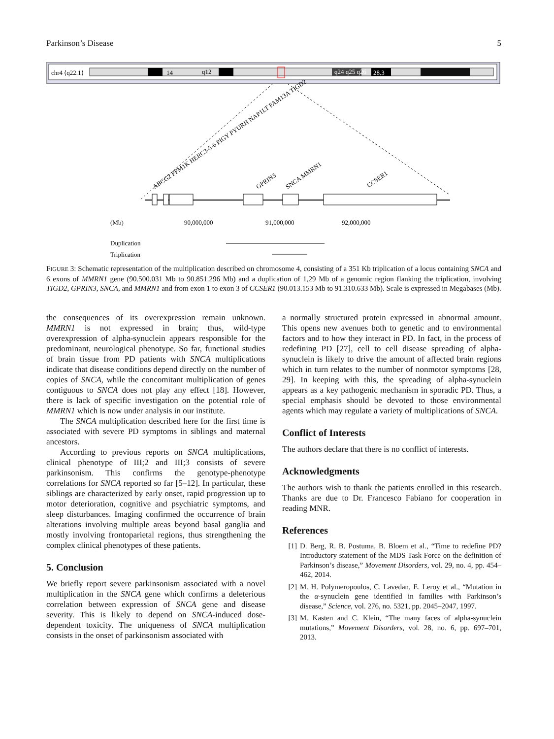Parkinson’s Disease 5
chr4 ⟨q22.1⟩
14
q12
q24 q25 q26
28.3
ABCG2 PPM1K HERC3-5-6 PIGY PYURH NAP1LT FAM13A TIGD2
GPRIN3
SNCA MMRN1
CCSER1
(Mb)
90,000,000
91,000,000
92,000,000
Duplication
Triplication
FIGURE 3: Schematic representation of the multiplication described on chromosome 4, consisting of a 351 Kb triplication of a locus containing SNCA and 6 exons of MMRN1 gene (90.500.031 Mb to 90.851.296 Mb) and a duplication of 1,29 Mb of a genomic region flanking the triplication, involving TIGD2, GPRIN3, SNCA, and MMRN1 and from exon 1 to exon 3 of CCSER1 (90.013.153 Mb to 91.310.633 Mb). Scale is expressed in Megabases (Mb).
the consequences of its overexpression remain unknown. MMRN1 is not expressed in brain; thus, wild-type overexpression of alpha-synuclein appears responsible for the predominant, neurological phenotype. So far, functional studies of brain tissue from PD patients with SNCA multiplications indicate that disease conditions depend directly on the number of copies of SNCA, while the concomitant multiplication of genes contiguous to SNCA does not play any effect [18]. However, there is lack of specific investigation on the potential role of MMRN1 which is now under analysis in our institute.
The SNCA multiplication described here for the first time is associated with severe PD symptoms in siblings and maternal ancestors.
According to previous reports on SNCA multiplications, clinical phenotype of III;2 and III;3 consists of severe parkinsonism. This confirms the genotype-phenotype correlations for SNCA reported so far [5–12]. In particular, these siblings are characterized by early onset, rapid progression up to motor deterioration, cognitive and psychiatric symptoms, and sleep disturbances. Imaging confirmed the occurrence of brain alterations involving multiple areas beyond basal ganglia and mostly involving frontoparietal regions, thus strengthening the complex clinical phenotypes of these patients.
5. Conclusion
We briefly report severe parkinsonism associated with a novel multiplication in the SNCA gene which confirms a deleterious correlation between expression of SNCA gene and disease severity. This is likely to depend on SNCA-induced dose-dependent toxicity. The uniqueness of SNCA multiplication consists in the onset of parkinsonism associated with
a normally structured protein expressed in abnormal amount. This opens new avenues both to genetic and to environmental factors and to how they interact in PD. In fact, in the process of redefining PD [27], cell to cell disease spreading of alpha-synuclein is likely to drive the amount of affected brain regions which in turn relates to the number of nonmotor symptoms [28, 29]. In keeping with this, the spreading of alpha-synuclein appears as a key pathogenic mechanism in sporadic PD. Thus, a special emphasis should be devoted to those environmental agents which may regulate a variety of multiplications of SNCA.
Conflict of Interests
The authors declare that there is no conflict of interests.
Acknowledgments
The authors wish to thank the patients enrolled in this research. Thanks are due to Dr. Francesco Fabiano for cooperation in reading MNR.
References
[1] D. Berg, R. B. Postuma, B. Bloem et al., “Time to redefine PD? Introductory statement of the MDS Task Force on the definition of Parkinson’s disease,” Movement Disorders, vol. 29, no. 4, pp. 454–462, 2014.
[2] M. H. Polymeropoulos, C. Lavedan, E. Leroy et al., “Mutation in the α-synuclein gene identified in families with Parkinson’s disease,” Science, vol. 276, no. 5321, pp. 2045–2047, 1997.
[3] M. Kasten and C. Klein, “The many faces of alpha-synuclein mutations,” Movement Disorders, vol. 28, no. 6, pp. 697–701, 2013.